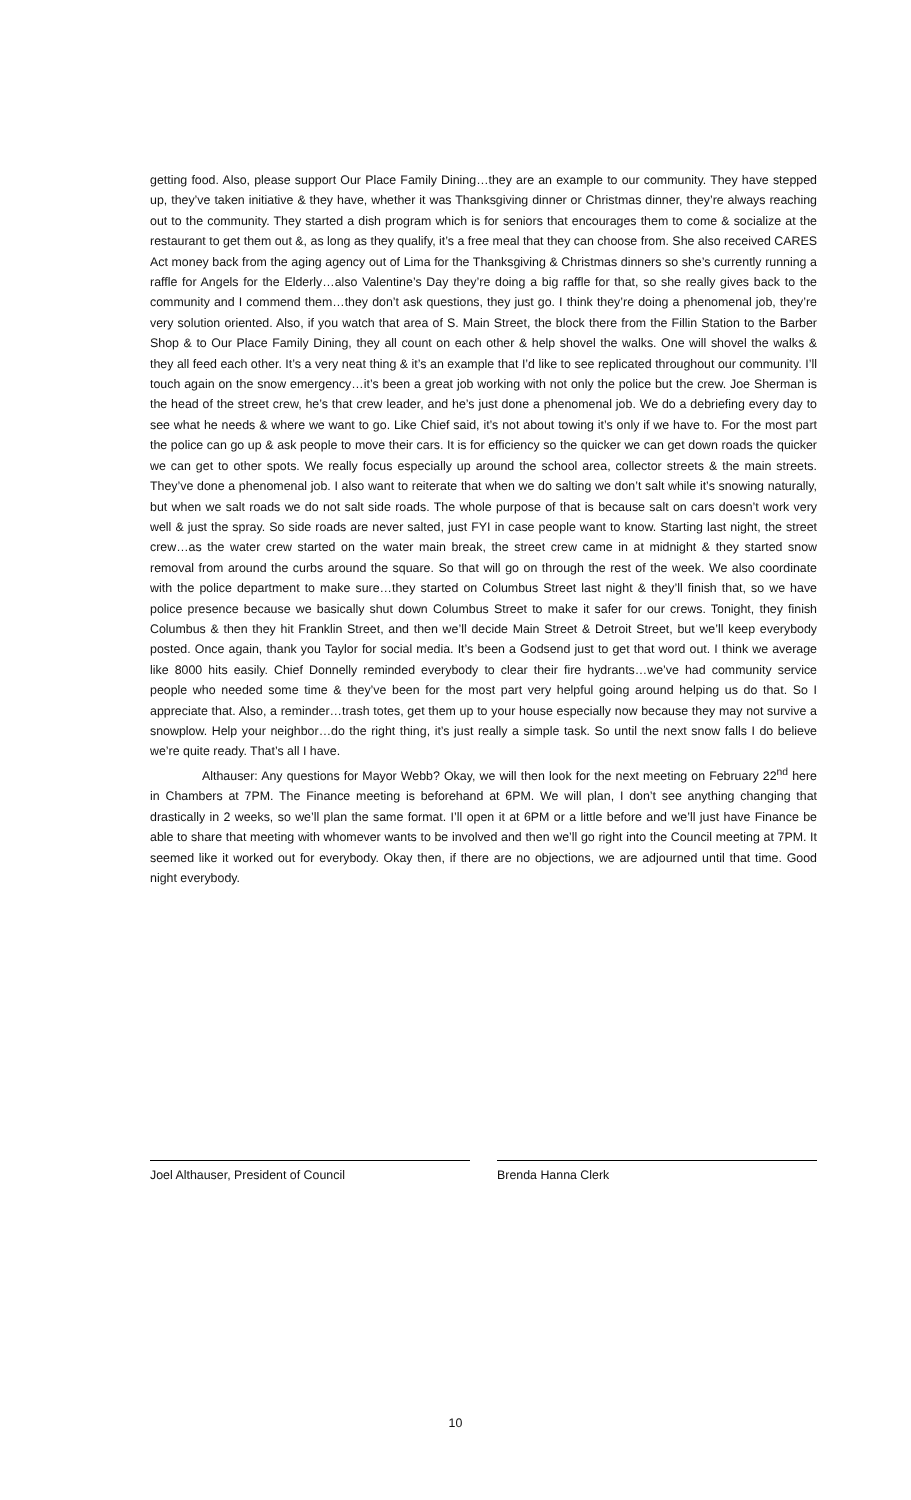getting food. Also, please support Our Place Family Dining…they are an example to our community. They have stepped up, they’ve taken initiative & they have, whether it was Thanksgiving dinner or Christmas dinner, they’re always reaching out to the community. They started a dish program which is for seniors that encourages them to come & socialize at the restaurant to get them out &, as long as they qualify, it’s a free meal that they can choose from. She also received CARES Act money back from the aging agency out of Lima for the Thanksgiving & Christmas dinners so she’s currently running a raffle for Angels for the Elderly…also Valentine’s Day they’re doing a big raffle for that, so she really gives back to the community and I commend them…they don’t ask questions, they just go. I think they’re doing a phenomenal job, they’re very solution oriented. Also, if you watch that area of S. Main Street, the block there from the Fillin Station to the Barber Shop & to Our Place Family Dining, they all count on each other & help shovel the walks. One will shovel the walks & they all feed each other. It’s a very neat thing & it’s an example that I’d like to see replicated throughout our community. I’ll touch again on the snow emergency…it’s been a great job working with not only the police but the crew. Joe Sherman is the head of the street crew, he’s that crew leader, and he’s just done a phenomenal job. We do a debriefing every day to see what he needs & where we want to go. Like Chief said, it’s not about towing it’s only if we have to. For the most part the police can go up & ask people to move their cars. It is for efficiency so the quicker we can get down roads the quicker we can get to other spots. We really focus especially up around the school area, collector streets & the main streets. They’ve done a phenomenal job. I also want to reiterate that when we do salting we don’t salt while it’s snowing naturally, but when we salt roads we do not salt side roads. The whole purpose of that is because salt on cars doesn’t work very well & just the spray. So side roads are never salted, just FYI in case people want to know. Starting last night, the street crew…as the water crew started on the water main break, the street crew came in at midnight & they started snow removal from around the curbs around the square. So that will go on through the rest of the week. We also coordinate with the police department to make sure…they started on Columbus Street last night & they’ll finish that, so we have police presence because we basically shut down Columbus Street to make it safer for our crews. Tonight, they finish Columbus & then they hit Franklin Street, and then we’ll decide Main Street & Detroit Street, but we’ll keep everybody posted. Once again, thank you Taylor for social media. It’s been a Godsend just to get that word out. I think we average like 8000 hits easily. Chief Donnelly reminded everybody to clear their fire hydrants…we’ve had community service people who needed some time & they’ve been for the most part very helpful going around helping us do that. So I appreciate that. Also, a reminder…trash totes, get them up to your house especially now because they may not survive a snowplow. Help your neighbor…do the right thing, it’s just really a simple task. So until the next snow falls I do believe we’re quite ready. That’s all I have.
Althauser: Any questions for Mayor Webb? Okay, we will then look for the next meeting on February 22<sup>nd</sup> here in Chambers at 7PM. The Finance meeting is beforehand at 6PM. We will plan, I don’t see anything changing that drastically in 2 weeks, so we’ll plan the same format. I’ll open it at 6PM or a little before and we’ll just have Finance be able to share that meeting with whomever wants to be involved and then we’ll go right into the Council meeting at 7PM. It seemed like it worked out for everybody. Okay then, if there are no objections, we are adjourned until that time. Good night everybody.
Joel Althauser, President of Council Brenda Hanna Clerk
10